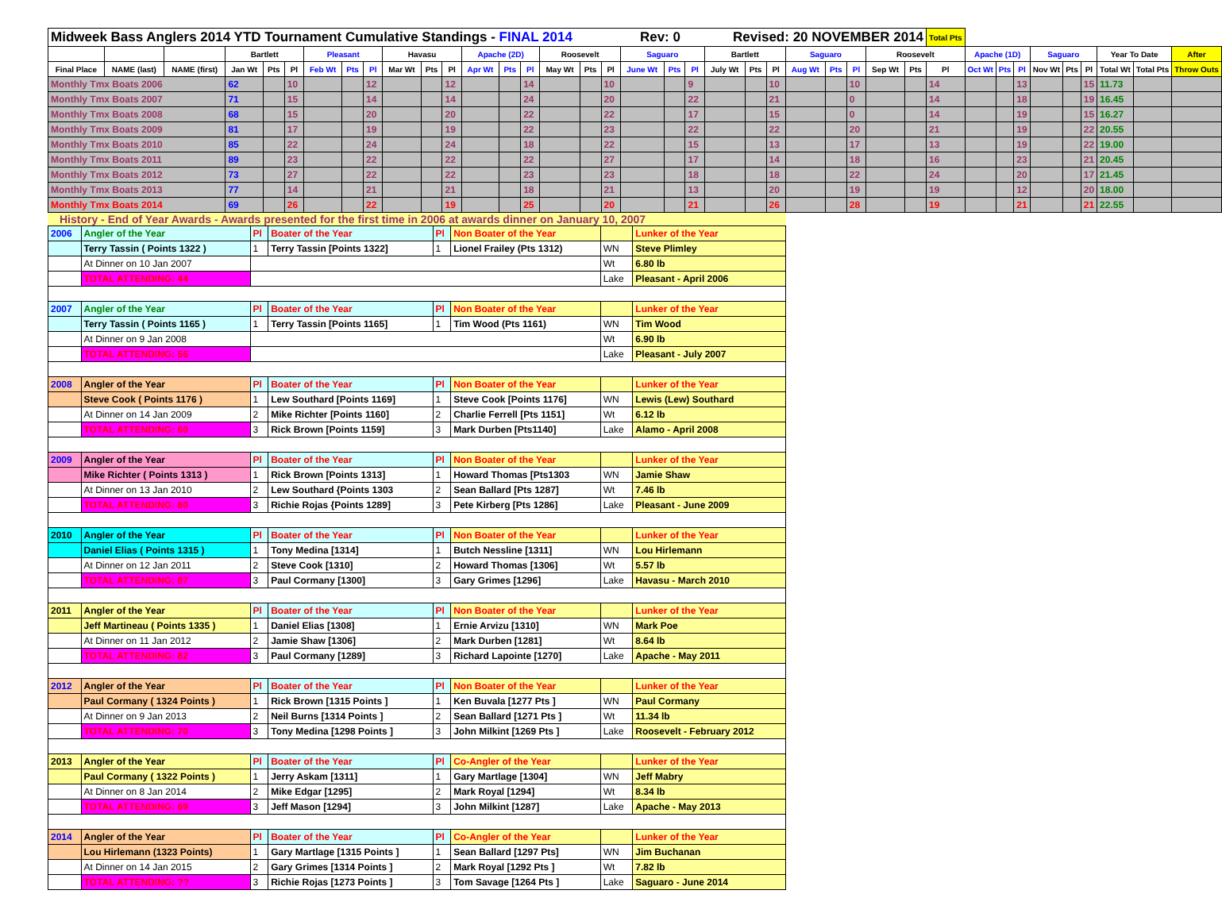| Midweek Bass Anglers 2014 YTD Tournament Cumulative Standings - FINAL 2014 Rev: 0 Revised: 20 NOVEMBER 2014 | | | | | | | | | | | | | | | | | | | | | | | | | | | | | Total Pts | | | | | | | | | |
| | | | Bartlett | | | Pleasant | | | Havasu | | | Apache (2D) | | | Roosevelt | | | Saguaro | | | Bartlett | | | Saguaro | | | Roosevelt | | | Apache (1D) | | | Saguaro | | | Year To Date | | After |
| Final Place | NAME (last) | NAME (first) | Jan Wt | Pts | Pl | Feb Wt | Pts | Pl | Mar Wt | Pts | Pl | Apr Wt | Pts | Pl | May Wt | Pts | Pl | June Wt | Pts | Pl | July Wt | Pts | Pl | Aug Wt | Pts | Pl | Sep Wt | Pts | Pl | Oct Wt | Pts | Pl | Nov Wt | Pts | Pl | Total Wt | Total Pts | Throw Outs |
| Monthly Tmx Boats 2006 | | | 62 | | 10 | | | 12 | | | 12 | | | 14 | | | 10 | | | 9 | | | 10 | | | 10 | | | 14 | | | 13 | | | 15 | 11.73 | | |
| Monthly Tmx Boats 2007 | | | 71 | | 15 | | | 14 | | | 14 | | | 24 | | | 20 | | | 22 | | | 21 | | | 0 | | | 14 | | | 18 | | | 19 | 16.45 | | |
| Monthly Tmx Boats 2008 | | | 68 | | 15 | | | 20 | | | 20 | | | 22 | | | 22 | | | 17 | | | 15 | | | 0 | | | 14 | | | 19 | | | 15 | 16.27 | | |
| Monthly Tmx Boats 2009 | | | 81 | | 17 | | | 19 | | | 19 | | | 22 | | | 23 | | | 22 | | | 22 | | | 20 | | | 21 | | | 19 | | | 22 | 20.55 | | |
| Monthly Tmx Boats 2010 | | | 85 | | 22 | | | 24 | | | 24 | | | 18 | | | 22 | | | 15 | | | 13 | | | 17 | | | 13 | | | 19 | | | 22 | 19.00 | | |
| Monthly Tmx Boats 2011 | | | 89 | | 23 | | | 22 | | | 22 | | | 22 | | | 27 | | | 17 | | | 14 | | | 18 | | | 16 | | | 23 | | | 21 | 20.45 | | |
| Monthly Tmx Boats 2012 | | | 73 | | 27 | | | 22 | | | 22 | | | 23 | | | 23 | | | 18 | | | 18 | | | 22 | | | 24 | | | 20 | | | 17 | 21.45 | | |
| Monthly Tmx Boats 2013 | | | 77 | | 14 | | | 21 | | | 21 | | | 18 | | | 21 | | | 13 | | | 20 | | | 19 | | | 19 | | | 12 | | | 20 | 18.00 | | |
| Monthly Tmx Boats 2014 | | | 69 | | 26 | | | 22 | | | 19 | | | 25 | | | 20 | | | 21 | | | 26 | | | 28 | | | 19 | | | 21 | | | 21 | 22.55 | | |
History - End of Year Awards - Awards presented for the first time in 2006 at awards dinner on January 10, 2007
| 2006 | Angler of the Year | Pl | Boater of the Year | Pl | Non Boater of the Year | | Lunker of the Year |
| | Terry Tassin ( Points 1322 ) | 1 | Terry Tassin [Points 1322] | 1 | Lionel Frailey (Pts 1312) | WN | Steve Plimley |
| | At Dinner on 10 Jan 2007 | | | | | Wt | 6.80 lb |
| | TOTAL ATTENDING: 44 | | | | | Lake | Pleasant - April 2006 |
| 2007 | Angler of the Year | Pl | Boater of the Year | Pl | Non Boater of the Year | | Lunker of the Year |
| | Terry Tassin ( Points 1165 ) | 1 | Terry Tassin [Points 1165] | 1 | Tim Wood (Pts 1161) | WN | Tim Wood |
| | At Dinner on 9 Jan 2008 | | | | | Wt | 6.90 lb |
| | TOTAL ATTENDING: 56 | | | | | Lake | Pleasant - July 2007 |
| 2008 | Angler of the Year | Pl | Boater of the Year | Pl | Non Boater of the Year | | Lunker of the Year |
| | Steve Cook ( Points 1176 ) | 1 | Lew Southard [Points 1169] | 1 | Steve Cook [Points 1176] | WN | Lewis (Lew) Southard |
| | At Dinner on 14 Jan 2009 | 2 | Mike Richter [Points 1160] | 2 | Charlie Ferrell [Pts 1151] | Wt | 6.12 lb |
| | TOTAL ATTENDING: 60 | 3 | Rick Brown [Points 1159] | 3 | Mark Durben [Pts1140] | Lake | Alamo - April 2008 |
| 2009 | Angler of the Year | Pl | Boater of the Year | Pl | Non Boater of the Year | | Lunker of the Year |
| | Mike Richter ( Points 1313 ) | 1 | Rick Brown [Points 1313] | 1 | Howard Thomas [Pts1303 | WN | Jamie Shaw |
| | At Dinner on 13 Jan 2010 | 2 | Lew Southard {Points 1303 | 2 | Sean Ballard [Pts 1287] | Wt | 7.46 lb |
| | TOTAL ATTENDING: 80 | 3 | Richie Rojas {Points 1289] | 3 | Pete Kirberg [Pts 1286] | Lake | Pleasant - June 2009 |
| 2010 | Angler of the Year | Pl | Boater of the Year | Pl | Non Boater of the Year | | Lunker of the Year |
| | Daniel Elias ( Points 1315 ) | 1 | Tony Medina [1314] | 1 | Butch Nessline [1311] | WN | Lou Hirlemann |
| | At Dinner on 12 Jan 2011 | 2 | Steve Cook [1310] | 2 | Howard Thomas [1306] | Wt | 5.57 lb |
| | TOTAL ATTENDING: 87 | 3 | Paul Cormany [1300] | 3 | Gary Grimes [1296] | Lake | Havasu - March 2010 |
| 2011 | Angler of the Year | Pl | Boater of the Year | Pl | Non Boater of the Year | | Lunker of the Year |
| | Jeff Martineau ( Points 1335 ) | 1 | Daniel Elias [1308] | 1 | Ernie Arvizu [1310] | WN | Mark Poe |
| | At Dinner on 11 Jan 2012 | 2 | Jamie Shaw [1306] | 2 | Mark Durben [1281] | Wt | 8.64 lb |
| | TOTAL ATTENDING: 82 | 3 | Paul Cormany [1289] | 3 | Richard Lapointe [1270] | Lake | Apache - May 2011 |
| 2012 | Angler of the Year | Pl | Boater of the Year | Pl | Non Boater of the Year | | Lunker of the Year |
| | Paul Cormany ( 1324 Points ) | 1 | Rick Brown [1315 Points ] | 1 | Ken Buvala [1277 Pts ] | WN | Paul Cormany |
| | At Dinner on 9 Jan 2013 | 2 | Neil Burns [1314 Points ] | 2 | Sean Ballard [1271 Pts ] | Wt | 11.34 lb |
| | TOTAL ATTENDING: 70 | 3 | Tony Medina [1298 Points ] | 3 | John Milkint [1269 Pts ] | Lake | Roosevelt - February 2012 |
| 2013 | Angler of the Year | Pl | Boater of the Year | Pl | Co-Angler of the Year | | Lunker of the Year |
| | Paul Cormany ( 1322 Points ) | 1 | Jerry Askam [1311] | 1 | Gary Martlage [1304] | WN | Jeff Mabry |
| | At Dinner on 8 Jan 2014 | 2 | Mike Edgar [1295] | 2 | Mark Royal [1294] | Wt | 8.34 lb |
| | TOTAL ATTENDING: 69 | 3 | Jeff Mason [1294] | 3 | John Milkint [1287] | Lake | Apache - May 2013 |
| 2014 | Angler of the Year | Pl | Boater of the Year | Pl | Co-Angler of the Year | | Lunker of the Year |
| | Lou Hirlemann (1323 Points) | 1 | Gary Martlage [1315 Points ] | 1 | Sean Ballard [1297 Pts] | WN | Jim Buchanan |
| | At Dinner on 14 Jan 2015 | 2 | Gary Grimes [1314 Points ] | 2 | Mark Royal [1292 Pts ] | Wt | 7.82 lb |
| | TOTAL ATTENDING: ?? | 3 | Richie Rojas [1273 Points ] | 3 | Tom Savage [1264 Pts ] | Lake | Saguaro - June 2014 |